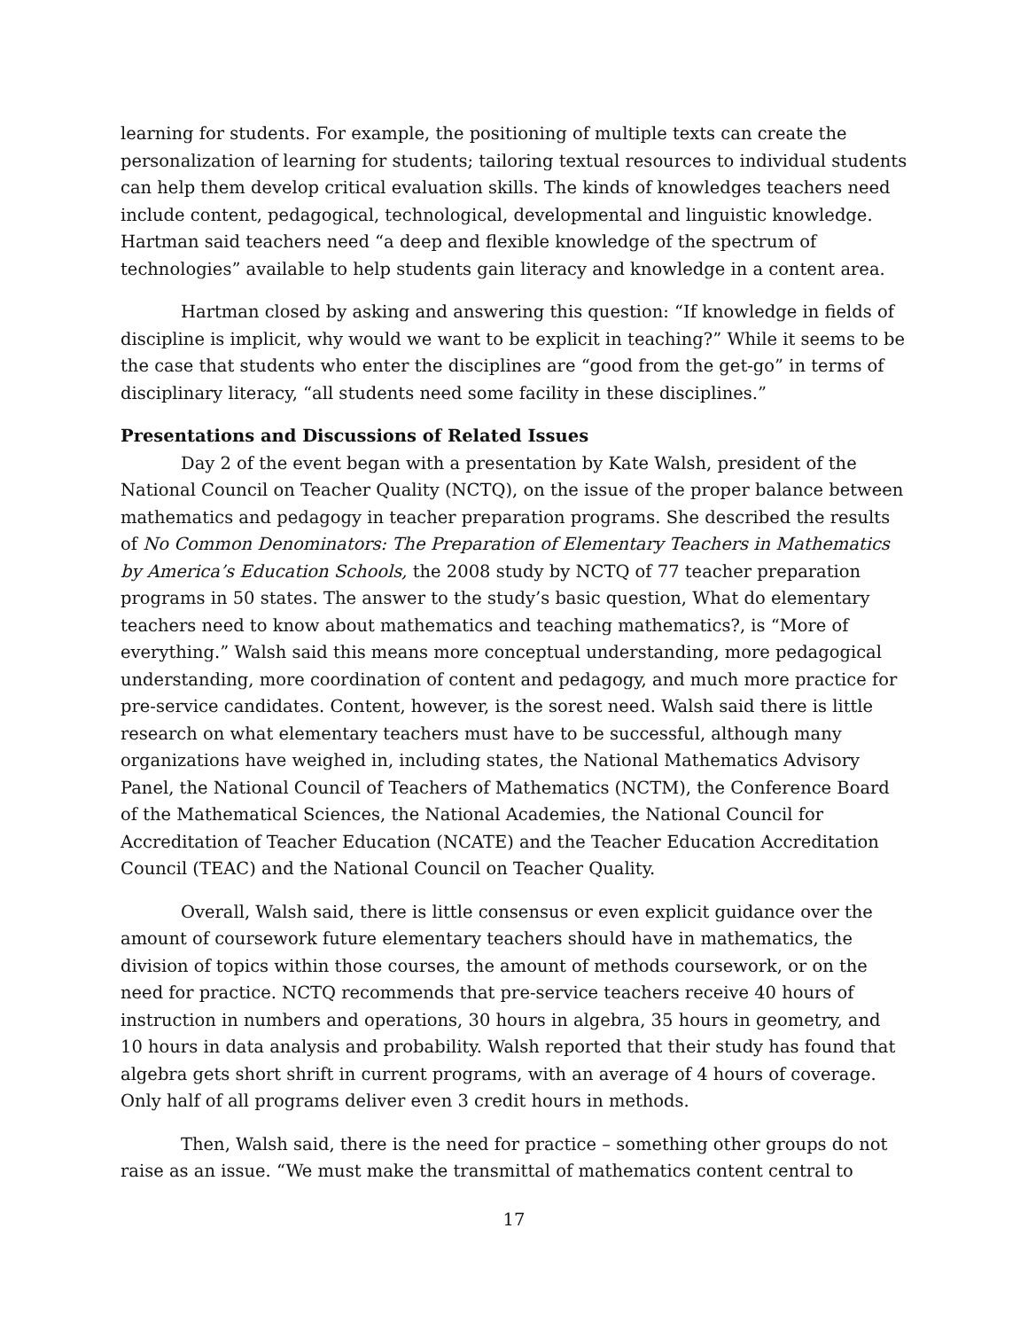learning for students. For example, the positioning of multiple texts can create the personalization of learning for students; tailoring textual resources to individual students can help them develop critical evaluation skills. The kinds of knowledges teachers need include content, pedagogical, technological, developmental and linguistic knowledge. Hartman said teachers need “a deep and flexible knowledge of the spectrum of technologies” available to help students gain literacy and knowledge in a content area.
Hartman closed by asking and answering this question: “If knowledge in fields of discipline is implicit, why would we want to be explicit in teaching?” While it seems to be the case that students who enter the disciplines are “good from the get-go” in terms of disciplinary literacy, “all students need some facility in these disciplines.”
Presentations and Discussions of Related Issues
Day 2 of the event began with a presentation by Kate Walsh, president of the National Council on Teacher Quality (NCTQ), on the issue of the proper balance between mathematics and pedagogy in teacher preparation programs. She described the results of No Common Denominators: The Preparation of Elementary Teachers in Mathematics by America’s Education Schools, the 2008 study by NCTQ of 77 teacher preparation programs in 50 states. The answer to the study’s basic question, What do elementary teachers need to know about mathematics and teaching mathematics?, is “More of everything.” Walsh said this means more conceptual understanding, more pedagogical understanding, more coordination of content and pedagogy, and much more practice for pre-service candidates. Content, however, is the sorest need. Walsh said there is little research on what elementary teachers must have to be successful, although many organizations have weighed in, including states, the National Mathematics Advisory Panel, the National Council of Teachers of Mathematics (NCTM), the Conference Board of the Mathematical Sciences, the National Academies, the National Council for Accreditation of Teacher Education (NCATE) and the Teacher Education Accreditation Council (TEAC) and the National Council on Teacher Quality.
Overall, Walsh said, there is little consensus or even explicit guidance over the amount of coursework future elementary teachers should have in mathematics, the division of topics within those courses, the amount of methods coursework, or on the need for practice. NCTQ recommends that pre-service teachers receive 40 hours of instruction in numbers and operations, 30 hours in algebra, 35 hours in geometry, and 10 hours in data analysis and probability. Walsh reported that their study has found that algebra gets short shrift in current programs, with an average of 4 hours of coverage. Only half of all programs deliver even 3 credit hours in methods.
Then, Walsh said, there is the need for practice – something other groups do not raise as an issue. “We must make the transmittal of mathematics content central to
17